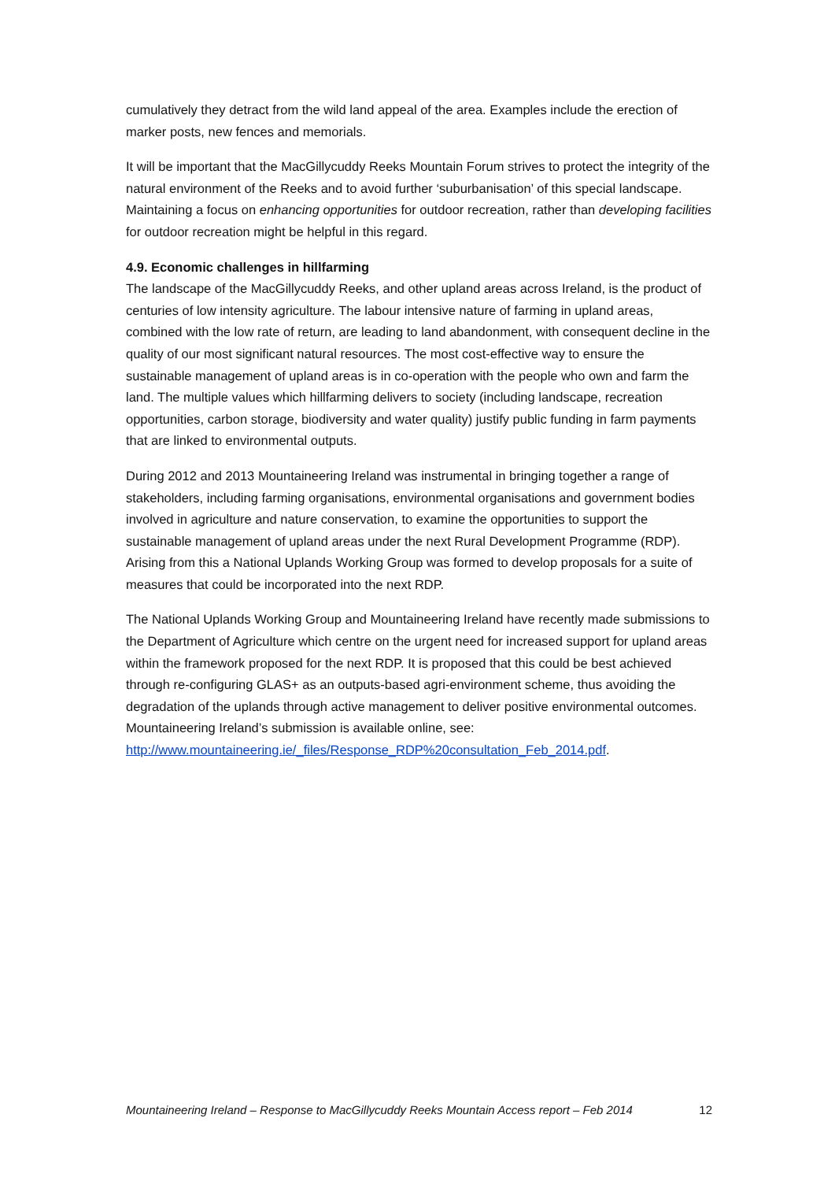cumulatively they detract from the wild land appeal of the area. Examples include the erection of marker posts, new fences and memorials.
It will be important that the MacGillycuddy Reeks Mountain Forum strives to protect the integrity of the natural environment of the Reeks and to avoid further ‘suburbanisation’ of this special landscape. Maintaining a focus on enhancing opportunities for outdoor recreation, rather than developing facilities for outdoor recreation might be helpful in this regard.
4.9. Economic challenges in hillfarming
The landscape of the MacGillycuddy Reeks, and other upland areas across Ireland, is the product of centuries of low intensity agriculture. The labour intensive nature of farming in upland areas, combined with the low rate of return, are leading to land abandonment, with consequent decline in the quality of our most significant natural resources. The most cost-effective way to ensure the sustainable management of upland areas is in co-operation with the people who own and farm the land. The multiple values which hillfarming delivers to society (including landscape, recreation opportunities, carbon storage, biodiversity and water quality) justify public funding in farm payments that are linked to environmental outputs.
During 2012 and 2013 Mountaineering Ireland was instrumental in bringing together a range of stakeholders, including farming organisations, environmental organisations and government bodies involved in agriculture and nature conservation, to examine the opportunities to support the sustainable management of upland areas under the next Rural Development Programme (RDP). Arising from this a National Uplands Working Group was formed to develop proposals for a suite of measures that could be incorporated into the next RDP.
The National Uplands Working Group and Mountaineering Ireland have recently made submissions to the Department of Agriculture which centre on the urgent need for increased support for upland areas within the framework proposed for the next RDP. It is proposed that this could be best achieved through re-configuring GLAS+ as an outputs-based agri-environment scheme, thus avoiding the degradation of the uplands through active management to deliver positive environmental outcomes. Mountaineering Ireland’s submission is available online, see:
http://www.mountaineering.ie/_files/Response_RDP%20consultation_Feb_2014.pdf.
Mountaineering Ireland – Response to MacGillycuddy Reeks Mountain Access report – Feb 2014 12